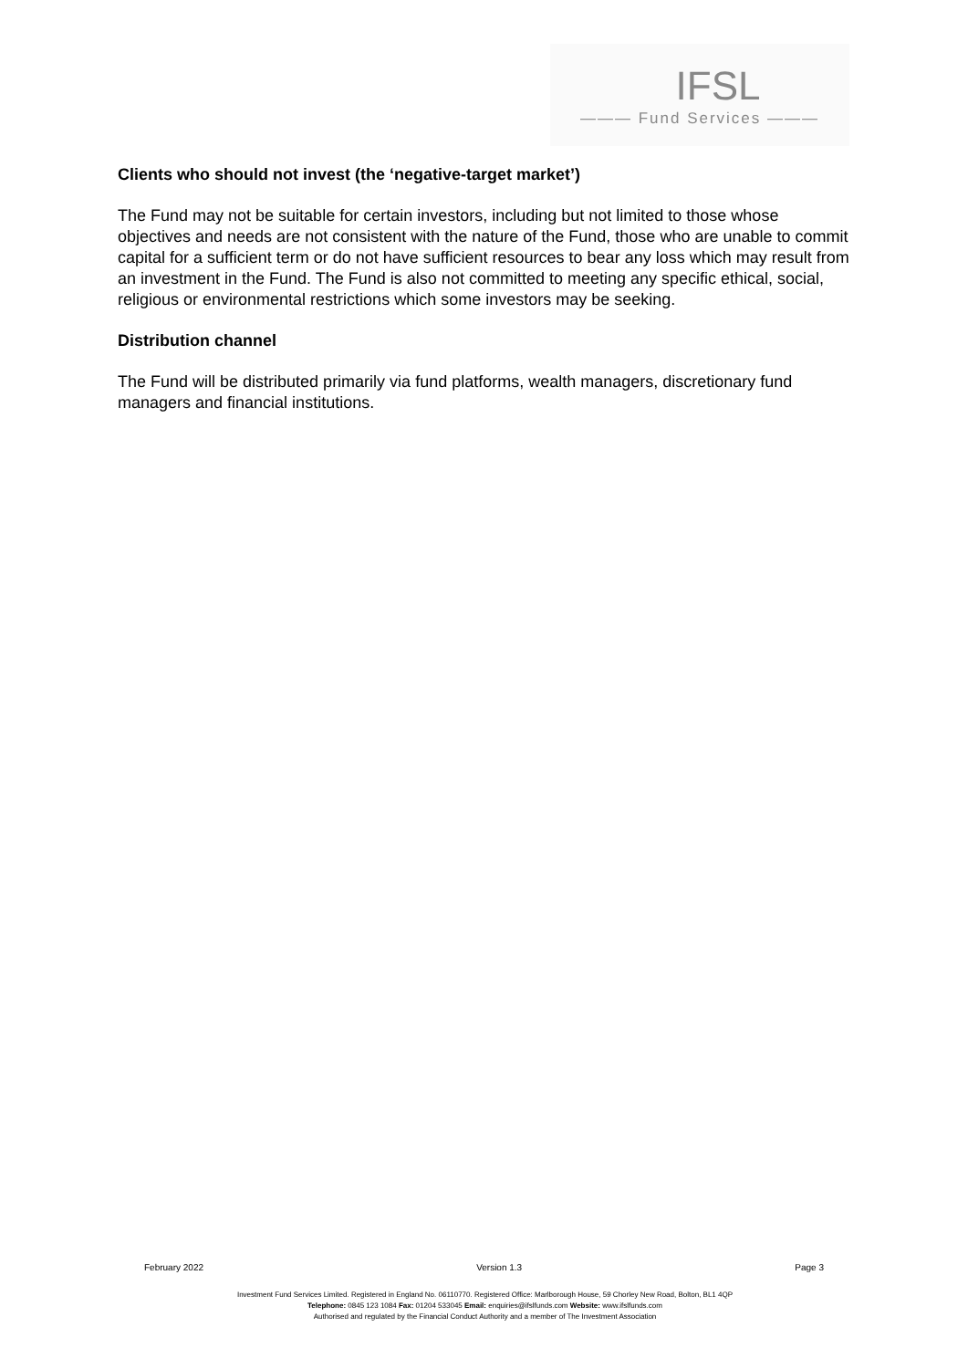IFSL
——— Fund Services ———
Clients who should not invest (the ‘negative-target market’)
The Fund may not be suitable for certain investors, including but not limited to those whose objectives and needs are not consistent with the nature of the Fund, those who are unable to commit capital for a sufficient term or do not have sufficient resources to bear any loss which may result from an investment in the Fund. The Fund is also not committed to meeting any specific ethical, social, religious or environmental restrictions which some investors may be seeking.
Distribution channel
The Fund will be distributed primarily via fund platforms, wealth managers, discretionary fund managers and financial institutions.
February 2022 Version 1.3 Page 3
Investment Fund Services Limited. Registered in England No. 06110770. Registered Office: Marlborough House, 59 Chorley New Road, Bolton, BL1 4QP
Telephone: 0845 123 1084 Fax: 01204 533045 Email: enquiries@ifslfunds.com Website: www.ifslfunds.com
Authorised and regulated by the Financial Conduct Authority and a member of The Investment Association